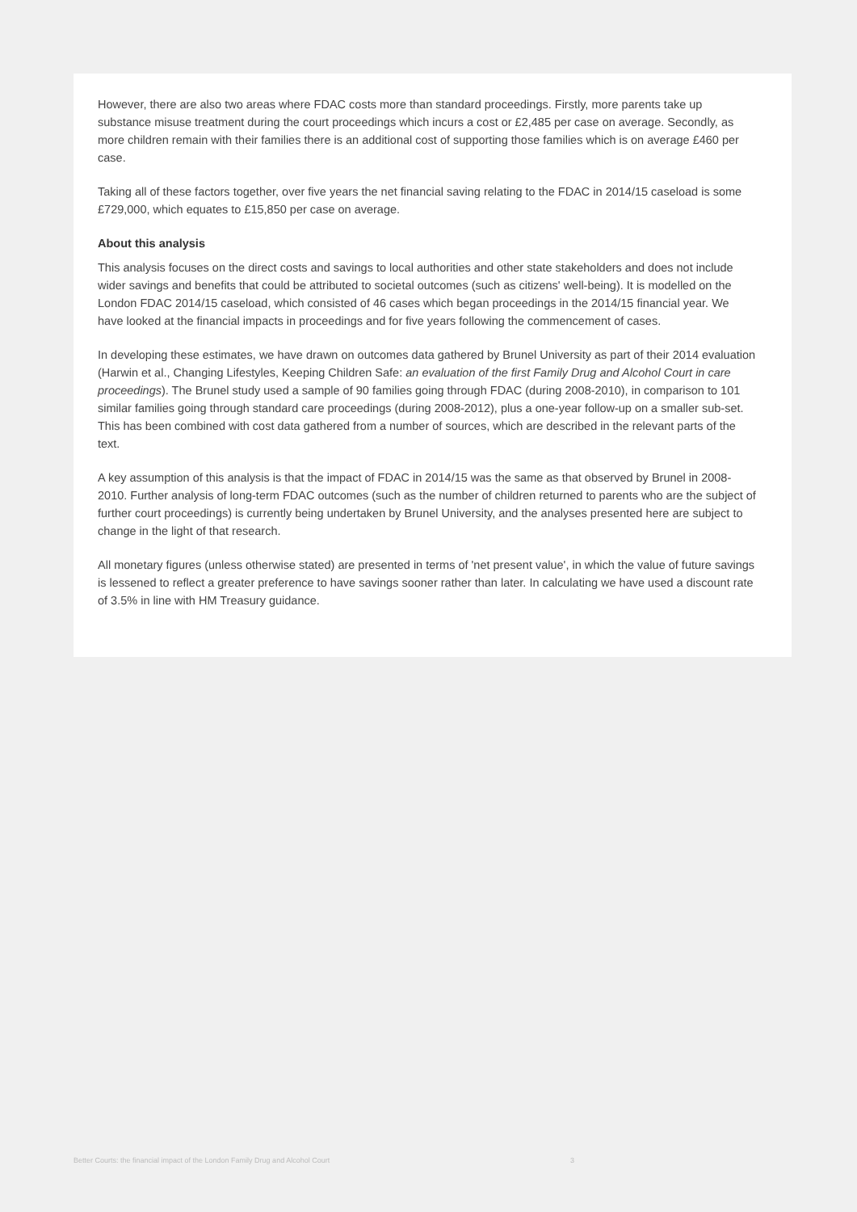However, there are also two areas where FDAC costs more than standard proceedings. Firstly, more parents take up substance misuse treatment during the court proceedings which incurs a cost or £2,485 per case on average. Secondly, as more children remain with their families there is an additional cost of supporting those families which is on average £460 per case.
Taking all of these factors together, over five years the net financial saving relating to the FDAC in 2014/15 caseload is some £729,000, which equates to £15,850 per case on average.
About this analysis
This analysis focuses on the direct costs and savings to local authorities and other state stakeholders and does not include wider savings and benefits that could be attributed to societal outcomes (such as citizens' well-being). It is modelled on the London FDAC 2014/15 caseload, which consisted of 46 cases which began proceedings in the 2014/15 financial year. We have looked at the financial impacts in proceedings and for five years following the commencement of cases.
In developing these estimates, we have drawn on outcomes data gathered by Brunel University as part of their 2014 evaluation (Harwin et al., Changing Lifestyles, Keeping Children Safe: an evaluation of the first Family Drug and Alcohol Court in care proceedings). The Brunel study used a sample of 90 families going through FDAC (during 2008-2010), in comparison to 101 similar families going through standard care proceedings (during 2008-2012), plus a one-year follow-up on a smaller sub-set. This has been combined with cost data gathered from a number of sources, which are described in the relevant parts of the text.
A key assumption of this analysis is that the impact of FDAC in 2014/15 was the same as that observed by Brunel in 2008-2010. Further analysis of long-term FDAC outcomes (such as the number of children returned to parents who are the subject of further court proceedings) is currently being undertaken by Brunel University, and the analyses presented here are subject to change in the light of that research.
All monetary figures (unless otherwise stated) are presented in terms of 'net present value', in which the value of future savings is lessened to reflect a greater preference to have savings sooner rather than later. In calculating we have used a discount rate of 3.5% in line with HM Treasury guidance.
Better Courts: the financial impact of the London Family Drug and Alcohol Court 3